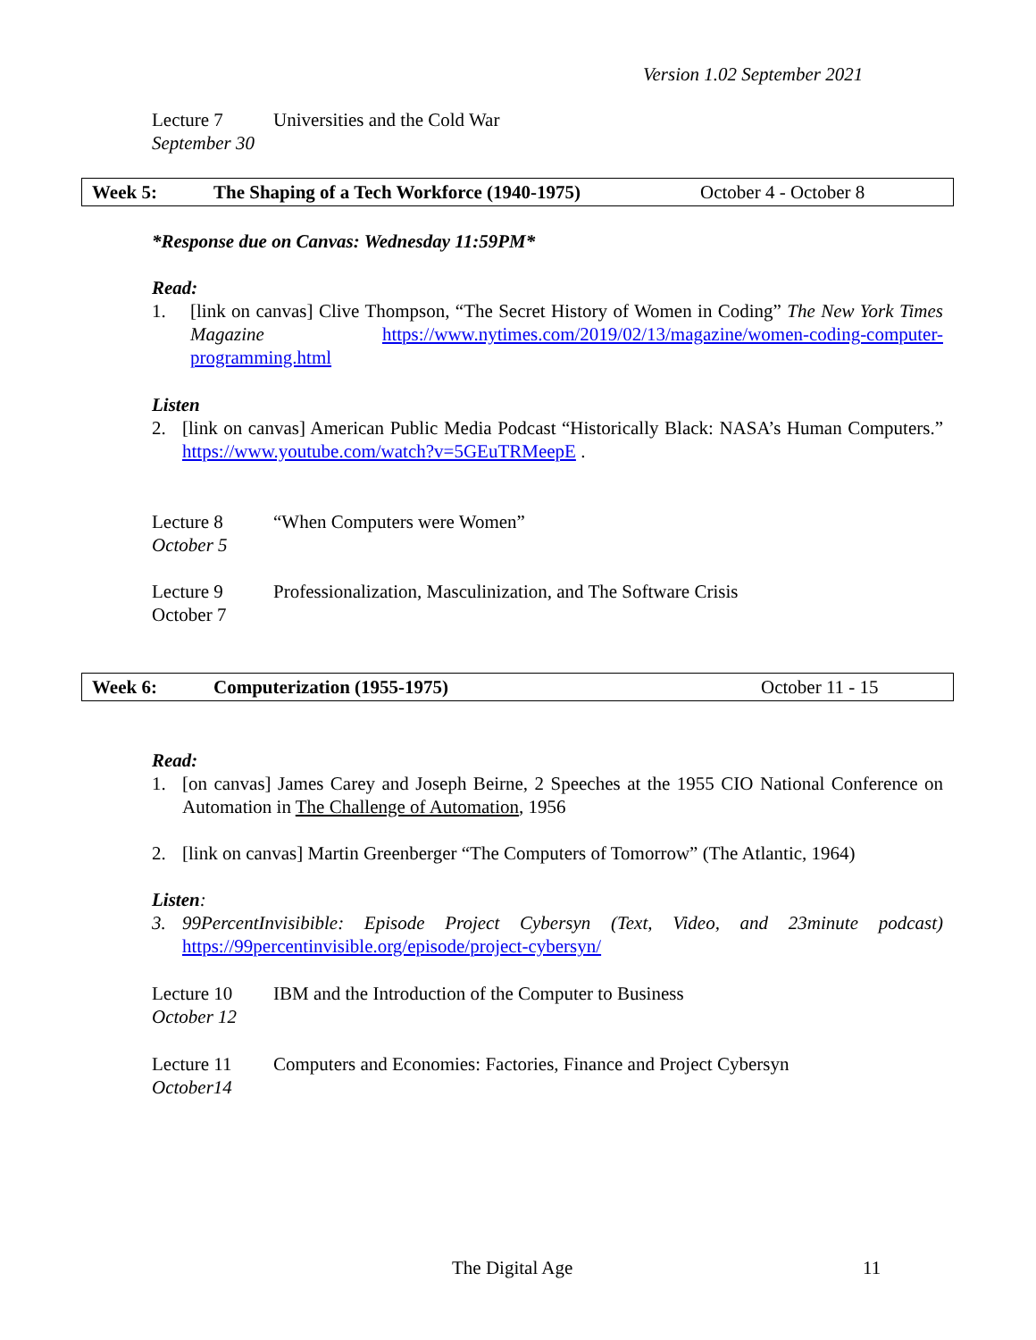Version 1.02 September 2021
Lecture 7
September 30
Universities and the Cold War
Week 5: The Shaping of a Tech Workforce (1940-1975) October 4 - October 8
*Response due on Canvas: Wednesday 11:59PM*
Read:
1. [link on canvas] Clive Thompson, “The Secret History of Women in Coding” The New York Times Magazine https://www.nytimes.com/2019/02/13/magazine/women-coding-computer-programming.html
Listen
2. [link on canvas] American Public Media Podcast “Historically Black: NASA’s Human Computers.” https://www.youtube.com/watch?v=5GEuTRMeepE .
Lecture 8
October 5
“When Computers were Women”
Lecture 9
October 7
Professionalization, Masculinization, and The Software Crisis
Week 6: Computerization (1955-1975) October 11 - 15
Read:
1. [on canvas] James Carey and Joseph Beirne, 2 Speeches at the 1955 CIO National Conference on Automation in The Challenge of Automation, 1956
2. [link on canvas] Martin Greenberger “The Computers of Tomorrow” (The Atlantic, 1964)
Listen:
3. 99PercentInvisibible: Episode Project Cybersyn (Text, Video, and 23minute podcast) https://99percentinvisible.org/episode/project-cybersyn/
Lecture 10
October 12
IBM and the Introduction of the Computer to Business
Lecture 11
October14
Computers and Economies: Factories, Finance and Project Cybersyn
The Digital Age 11